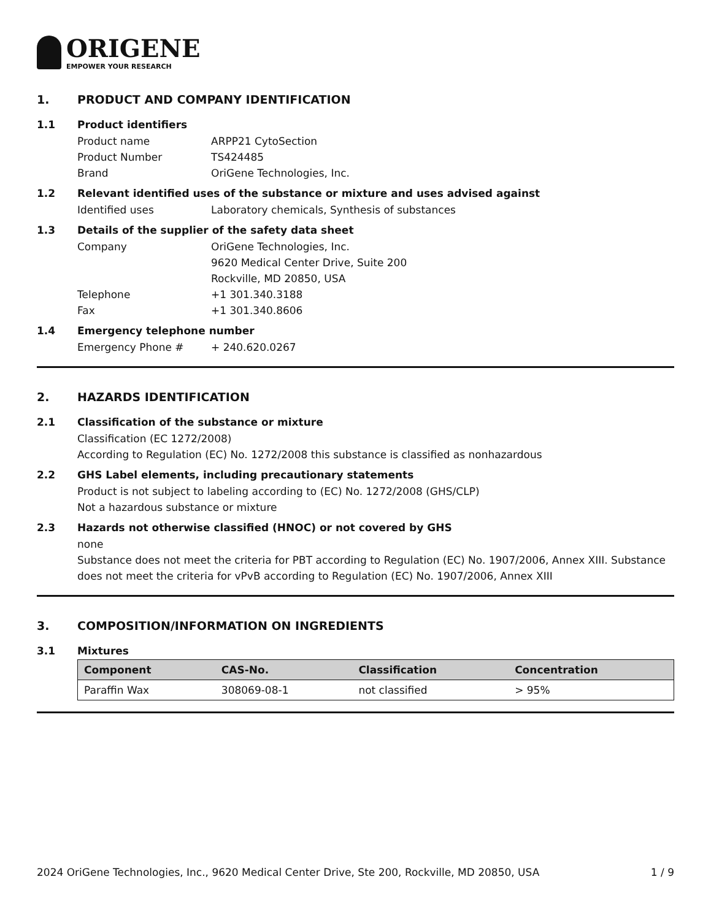ORIGENE
EMPOWER YOUR RESEARCH
1. PRODUCT AND COMPANY IDENTIFICATION
1.1 Product identifiers
Product name ARPP21 CytoSection
Product Number TS424485
Brand OriGene Technologies, Inc.
1.2 Relevant identified uses of the substance or mixture and uses advised against
Identified uses Laboratory chemicals, Synthesis of substances
1.3 Details of the supplier of the safety data sheet
Company OriGene Technologies, Inc.
9620 Medical Center Drive, Suite 200
Rockville, MD 20850, USA
Telephone +1 301.340.3188
Fax +1 301.340.8606
1.4 Emergency telephone number
Emergency Phone # + 240.620.0267
2. HAZARDS IDENTIFICATION
2.1 Classification of the substance or mixture
Classification (EC 1272/2008)
According to Regulation (EC) No. 1272/2008 this substance is classified as nonhazardous
2.2 GHS Label elements, including precautionary statements
Product is not subject to labeling according to (EC) No. 1272/2008 (GHS/CLP)
Not a hazardous substance or mixture
2.3 Hazards not otherwise classified (HNOC) or not covered by GHS
none
Substance does not meet the criteria for PBT according to Regulation (EC) No. 1907/2006, Annex XIII. Substance does not meet the criteria for vPvB according to Regulation (EC) No. 1907/2006, Annex XIII
3. COMPOSITION/INFORMATION ON INGREDIENTS
3.1 Mixtures
| Component | CAS-No. | Classification | Concentration |
| --- | --- | --- | --- |
| Paraffin Wax | 308069-08-1 | not classified | > 95% |
2024 OriGene Technologies, Inc., 9620 Medical Center Drive, Ste 200, Rockville, MD 20850, USA 1 / 9